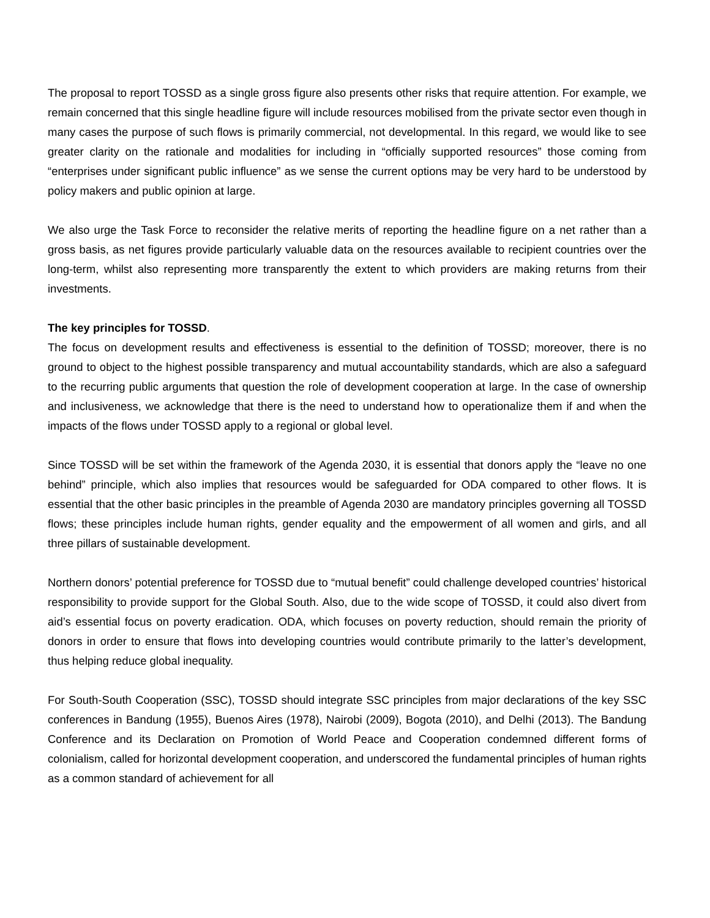The proposal to report TOSSD as a single gross figure also presents other risks that require attention. For example, we remain concerned that this single headline figure will include resources mobilised from the private sector even though in many cases the purpose of such flows is primarily commercial, not developmental. In this regard, we would like to see greater clarity on the rationale and modalities for including in “officially supported resources” those coming from “enterprises under significant public influence” as we sense the current options may be very hard to be understood by policy makers and public opinion at large.
We also urge the Task Force to reconsider the relative merits of reporting the headline figure on a net rather than a gross basis, as net figures provide particularly valuable data on the resources available to recipient countries over the long-term, whilst also representing more transparently the extent to which providers are making returns from their investments.
The key principles for TOSSD.
The focus on development results and effectiveness is essential to the definition of TOSSD; moreover, there is no ground to object to the highest possible transparency and mutual accountability standards, which are also a safeguard to the recurring public arguments that question the role of development cooperation at large. In the case of ownership and inclusiveness, we acknowledge that there is the need to understand how to operationalize them if and when the impacts of the flows under TOSSD apply to a regional or global level.
Since TOSSD will be set within the framework of the Agenda 2030, it is essential that donors apply the “leave no one behind” principle, which also implies that resources would be safeguarded for ODA compared to other flows. It is essential that the other basic principles in the preamble of Agenda 2030 are mandatory principles governing all TOSSD flows; these principles include human rights, gender equality and the empowerment of all women and girls, and all three pillars of sustainable development.
Northern donors’ potential preference for TOSSD due to “mutual benefit” could challenge developed countries’ historical responsibility to provide support for the Global South. Also, due to the wide scope of TOSSD, it could also divert from aid’s essential focus on poverty eradication. ODA, which focuses on poverty reduction, should remain the priority of donors in order to ensure that flows into developing countries would contribute primarily to the latter’s development, thus helping reduce global inequality.
For South-South Cooperation (SSC), TOSSD should integrate SSC principles from major declarations of the key SSC conferences in Bandung (1955), Buenos Aires (1978), Nairobi (2009), Bogota (2010), and Delhi (2013). The Bandung Conference and its Declaration on Promotion of World Peace and Cooperation condemned different forms of colonialism, called for horizontal development cooperation, and underscored the fundamental principles of human rights as a common standard of achievement for all